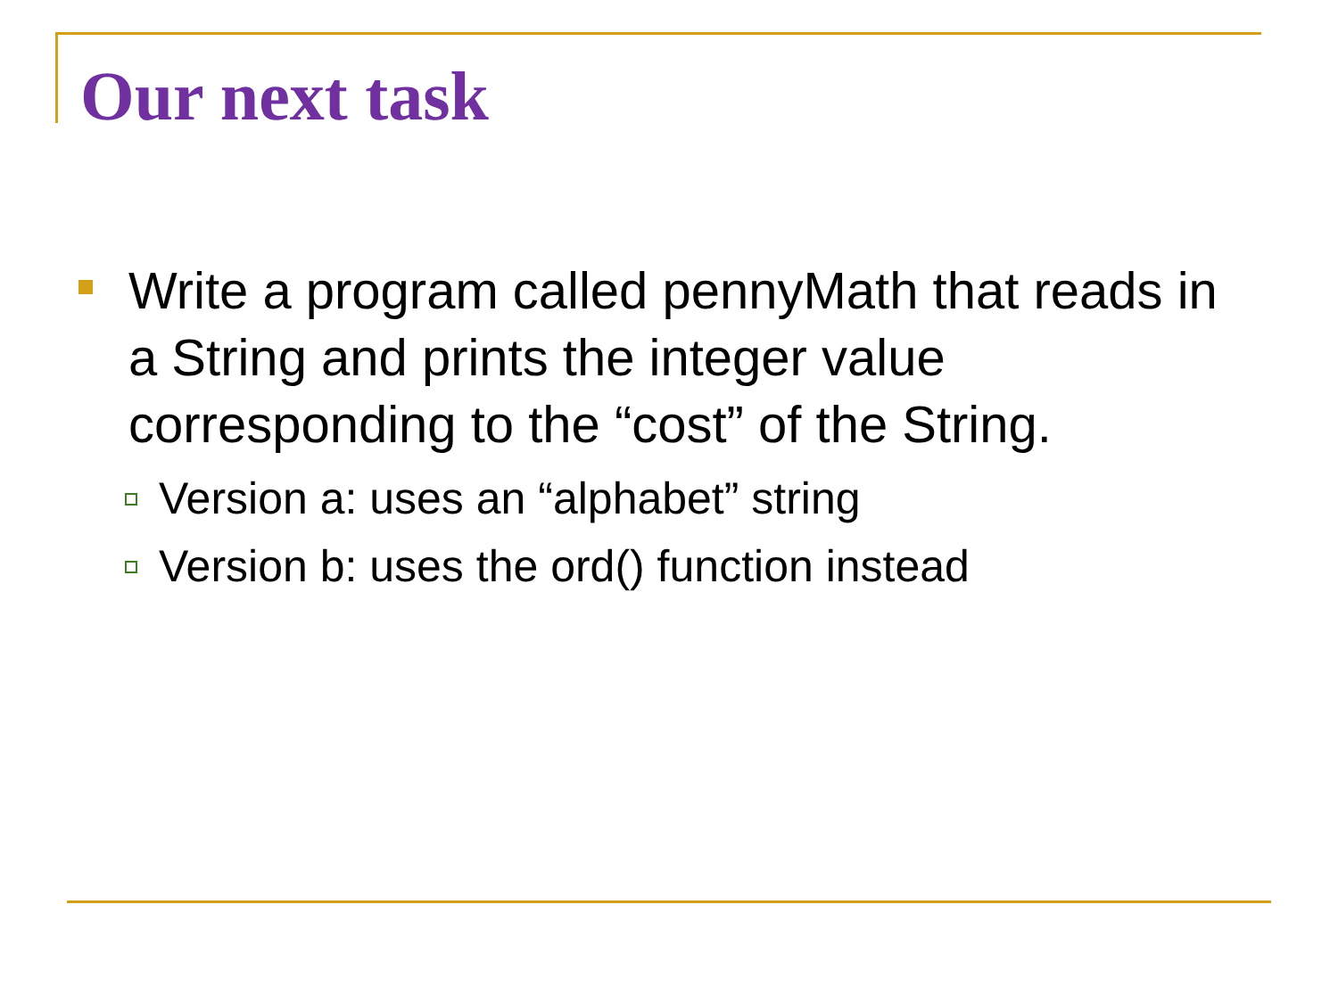Our next task
Write a program called pennyMath that reads in a String and prints the integer value corresponding to the “cost” of the String.
Version a: uses an “alphabet” string
Version b: uses the ord() function instead